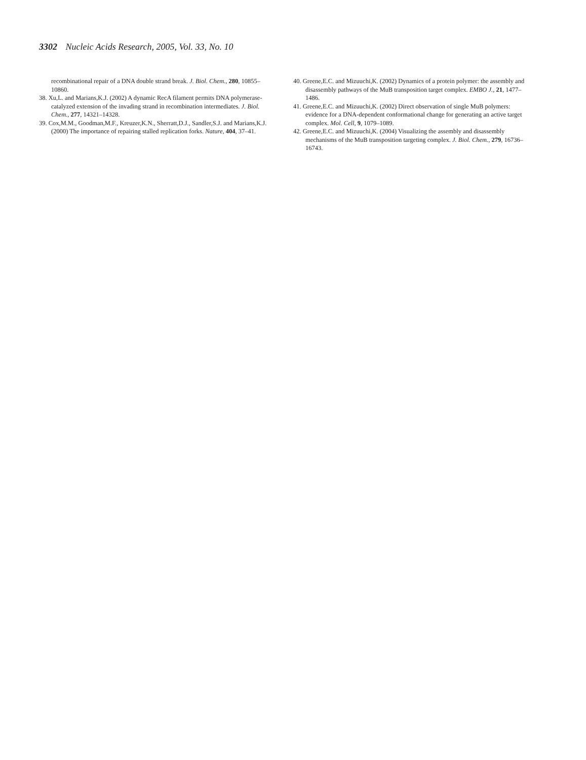3302 Nucleic Acids Research, 2005, Vol. 33, No. 10
recombinational repair of a DNA double strand break. J. Biol. Chem., 280, 10855–10860.
38. Xu,L. and Marians,K.J. (2002) A dynamic RecA filament permits DNA polymerase-catalyzed extension of the invading strand in recombination intermediates. J. Biol. Chem., 277, 14321–14328.
39. Cox,M.M., Goodman,M.F., Kreuzer,K.N., Sherratt,D.J., Sandler,S.J. and Marians,K.J. (2000) The importance of repairing stalled replication forks. Nature, 404, 37–41.
40. Greene,E.C. and Mizuuchi,K. (2002) Dynamics of a protein polymer: the assembly and disassembly pathways of the MuB transposition target complex. EMBO J., 21, 1477–1486.
41. Greene,E.C. and Mizuuchi,K. (2002) Direct observation of single MuB polymers: evidence for a DNA-dependent conformational change for generating an active target complex. Mol. Cell, 9, 1079–1089.
42. Greene,E.C. and Mizuuchi,K. (2004) Visualizing the assembly and disassembly mechanisms of the MuB transposition targeting complex. J. Biol. Chem., 279, 16736–16743.